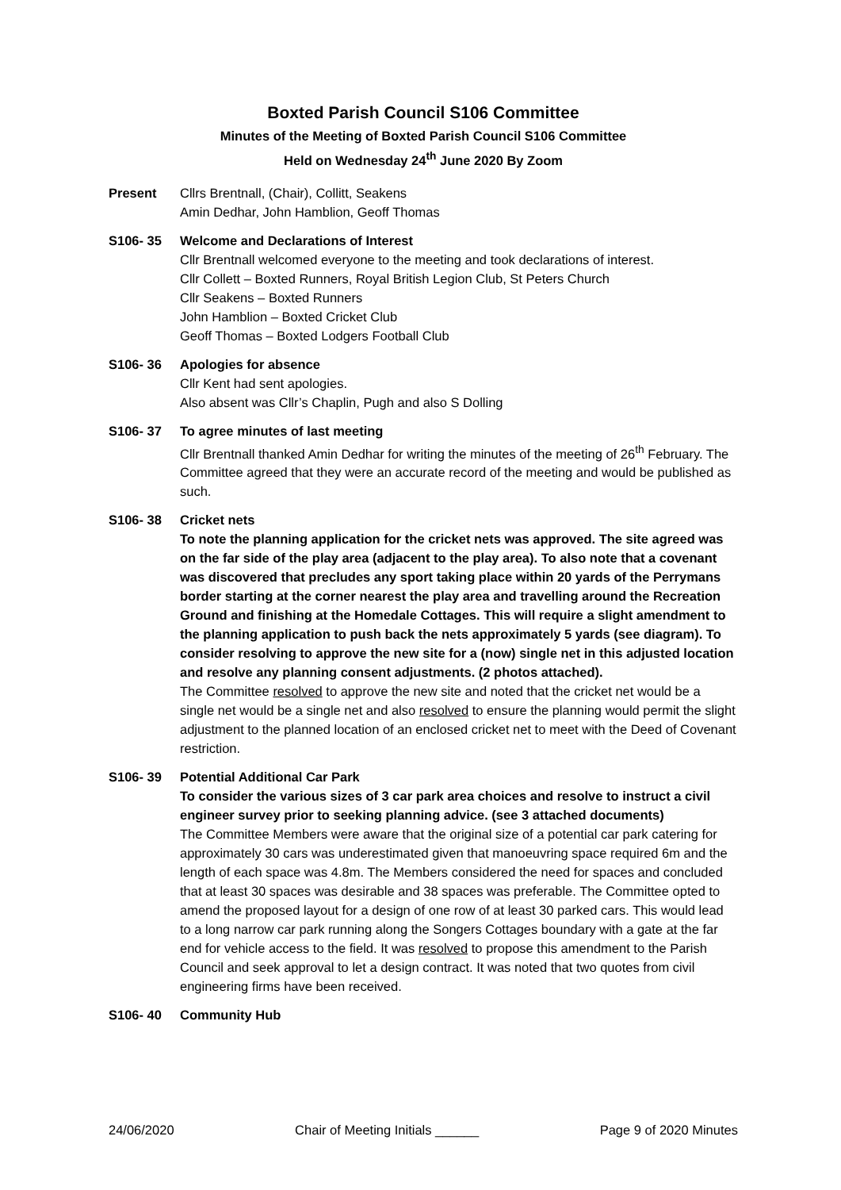Boxted Parish Council S106 Committee
Minutes of the Meeting of Boxted Parish Council S106 Committee
Held on Wednesday 24<sup>th</sup> June 2020 By Zoom
Present Cllrs Brentnall, (Chair), Collitt, Seakens
Amin Dedhar, John Hamblion, Geoff Thomas
S106- 35 Welcome and Declarations of Interest
Cllr Brentnall welcomed everyone to the meeting and took declarations of interest.
Cllr Collett – Boxted Runners, Royal British Legion Club, St Peters Church
Cllr Seakens – Boxted Runners
John Hamblion – Boxted Cricket Club
Geoff Thomas – Boxted Lodgers Football Club
S106- 36 Apologies for absence
Cllr Kent had sent apologies.
Also absent was Cllr’s Chaplin, Pugh and also S Dolling
S106- 37 To agree minutes of last meeting
Cllr Brentnall thanked Amin Dedhar for writing the minutes of the meeting of 26<sup>th</sup> February. The Committee agreed that they were an accurate record of the meeting and would be published as such.
S106- 38 Cricket nets
To note the planning application for the cricket nets was approved. The site agreed was on the far side of the play area (adjacent to the play area). To also note that a covenant was discovered that precludes any sport taking place within 20 yards of the Perrymans border starting at the corner nearest the play area and travelling around the Recreation Ground and finishing at the Homedale Cottages. This will require a slight amendment to the planning application to push back the nets approximately 5 yards (see diagram). To consider resolving to approve the new site for a (now) single net in this adjusted location and resolve any planning consent adjustments. (2 photos attached).
The Committee resolved to approve the new site and noted that the cricket net would be a single net would be a single net and also resolved to ensure the planning would permit the slight adjustment to the planned location of an enclosed cricket net to meet with the Deed of Covenant restriction.
S106- 39 Potential Additional Car Park
To consider the various sizes of 3 car park area choices and resolve to instruct a civil engineer survey prior to seeking planning advice. (see 3 attached documents)
The Committee Members were aware that the original size of a potential car park catering for approximately 30 cars was underestimated given that manoeuvring space required 6m and the length of each space was 4.8m. The Members considered the need for spaces and concluded that at least 30 spaces was desirable and 38 spaces was preferable. The Committee opted to amend the proposed layout for a design of one row of at least 30 parked cars. This would lead to a long narrow car park running along the Songers Cottages boundary with a gate at the far end for vehicle access to the field. It was resolved to propose this amendment to the Parish Council and seek approval to let a design contract. It was noted that two quotes from civil engineering firms have been received.
S106- 40 Community Hub
24/06/2020 Chair of Meeting Initials ______ Page 9 of 2020 Minutes